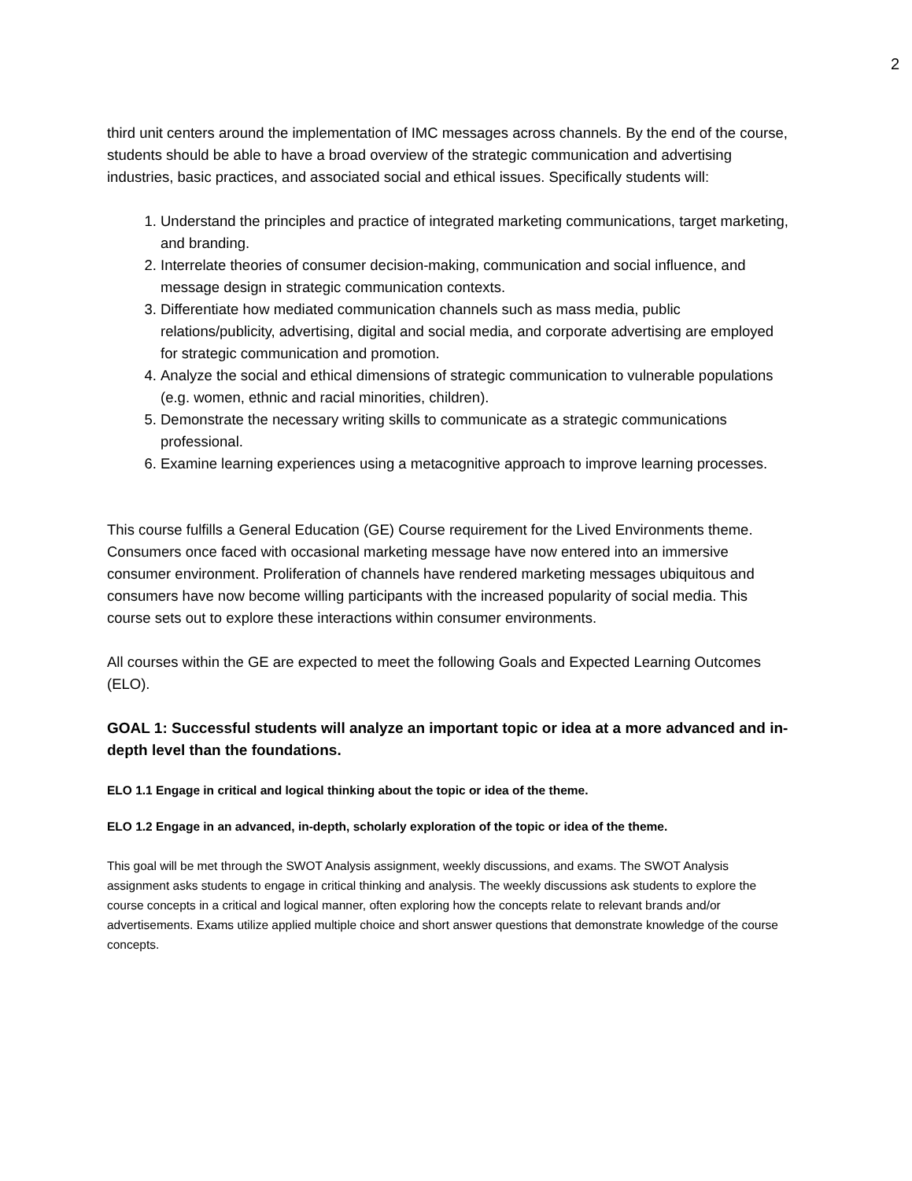2
third unit centers around the implementation of IMC messages across channels. By the end of the course, students should be able to have a broad overview of the strategic communication and advertising industries, basic practices, and associated social and ethical issues. Specifically students will:
1. Understand the principles and practice of integrated marketing communications, target marketing, and branding.
2. Interrelate theories of consumer decision-making, communication and social influence, and message design in strategic communication contexts.
3. Differentiate how mediated communication channels such as mass media, public relations/publicity, advertising, digital and social media, and corporate advertising are employed for strategic communication and promotion.
4. Analyze the social and ethical dimensions of strategic communication to vulnerable populations (e.g. women, ethnic and racial minorities, children).
5. Demonstrate the necessary writing skills to communicate as a strategic communications professional.
6. Examine learning experiences using a metacognitive approach to improve learning processes.
This course fulfills a General Education (GE) Course requirement for the Lived Environments theme. Consumers once faced with occasional marketing message have now entered into an immersive consumer environment. Proliferation of channels have rendered marketing messages ubiquitous and consumers have now become willing participants with the increased popularity of social media. This course sets out to explore these interactions within consumer environments.
All courses within the GE are expected to meet the following Goals and Expected Learning Outcomes (ELO).
GOAL 1: Successful students will analyze an important topic or idea at a more advanced and in-depth level than the foundations.
ELO 1.1 Engage in critical and logical thinking about the topic or idea of the theme.
ELO 1.2 Engage in an advanced, in-depth, scholarly exploration of the topic or idea of the theme.
This goal will be met through the SWOT Analysis assignment, weekly discussions, and exams. The SWOT Analysis assignment asks students to engage in critical thinking and analysis. The weekly discussions ask students to explore the course concepts in a critical and logical manner, often exploring how the concepts relate to relevant brands and/or advertisements. Exams utilize applied multiple choice and short answer questions that demonstrate knowledge of the course concepts.